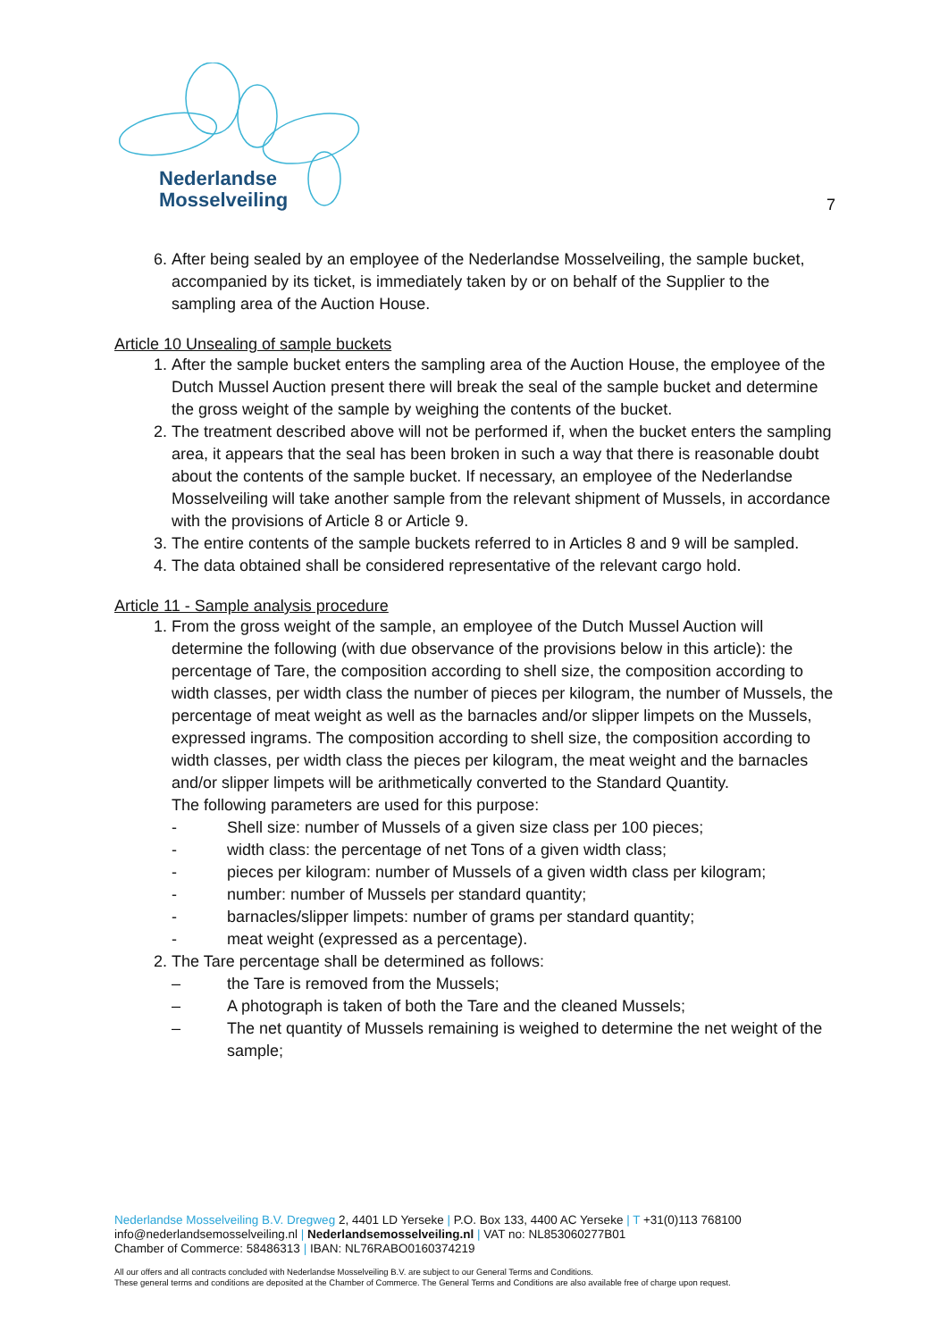Nederlandse
Mosselveiling
7
6. After being sealed by an employee of the Nederlandse Mosselveiling, the sample bucket, accompanied by its ticket, is immediately taken by or on behalf of the Supplier to the sampling area of the Auction House.
Article 10 Unsealing of sample buckets
1. After the sample bucket enters the sampling area of the Auction House, the employee of the Dutch Mussel Auction present there will break the seal of the sample bucket and determine the gross weight of the sample by weighing the contents of the bucket.
2. The treatment described above will not be performed if, when the bucket enters the sampling area, it appears that the seal has been broken in such a way that there is reasonable doubt about the contents of the sample bucket. If necessary, an employee of the Nederlandse Mosselveiling will take another sample from the relevant shipment of Mussels, in accordance with the provisions of Article 8 or Article 9.
3. The entire contents of the sample buckets referred to in Articles 8 and 9 will be sampled.
4. The data obtained shall be considered representative of the relevant cargo hold.
Article 11 - Sample analysis procedure
1. From the gross weight of the sample, an employee of the Dutch Mussel Auction will determine the following (with due observance of the provisions below in this article): the percentage of Tare, the composition according to shell size, the composition according to width classes, per width class the number of pieces per kilogram, the number of Mussels, the percentage of meat weight as well as the barnacles and/or slipper limpets on the Mussels, expressed ingrams. The composition according to shell size, the composition according to width classes, per width class the pieces per kilogram, the meat weight and the barnacles and/or slipper limpets will be arithmetically converted to the Standard Quantity.
The following parameters are used for this purpose:
- Shell size: number of Mussels of a given size class per 100 pieces;
- width class: the percentage of net Tons of a given width class;
- pieces per kilogram: number of Mussels of a given width class per kilogram;
- number: number of Mussels per standard quantity;
- barnacles/slipper limpets: number of grams per standard quantity;
- meat weight (expressed as a percentage).
2. The Tare percentage shall be determined as follows:
– the Tare is removed from the Mussels;
– A photograph is taken of both the Tare and the cleaned Mussels;
– The net quantity of Mussels remaining is weighed to determine the net weight of the sample;
Nederlandse Mosselveiling B.V. Dregweg 2, 4401 LD Yerseke | P.O. Box 133, 4400 AC Yerseke | T +31(0)113 768100
info@nederlandsemosselveiling.nl | Nederlandsemosselveiling.nl | VAT no: NL853060277B01
Chamber of Commerce: 58486313 | IBAN: NL76RABO0160374219
All our offers and all contracts concluded with Nederlandse Mosselveiling B.V. are subject to our General Terms and Conditions.
These general terms and conditions are deposited at the Chamber of Commerce. The General Terms and Conditions are also available free of charge upon request.